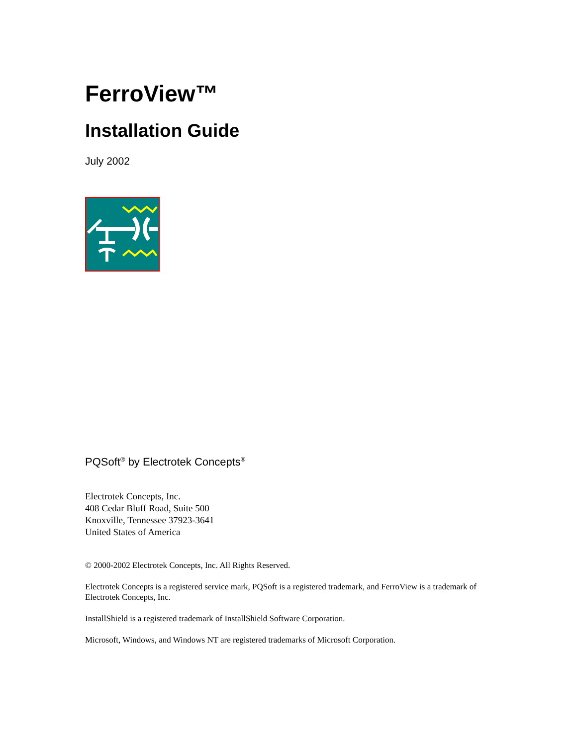FerroView™
Installation Guide
July 2002
PQSoft<sup>®</sup> by Electrotek Concepts<sup>®</sup>
Electrotek Concepts, Inc.
408 Cedar Bluff Road, Suite 500
Knoxville, Tennessee 37923-3641
United States of America
© 2000-2002 Electrotek Concepts, Inc. All Rights Reserved.
Electrotek Concepts is a registered service mark, PQSoft is a registered trademark, and FerroView is a trademark of Electrotek Concepts, Inc.
InstallShield is a registered trademark of InstallShield Software Corporation.
Microsoft, Windows, and Windows NT are registered trademarks of Microsoft Corporation.